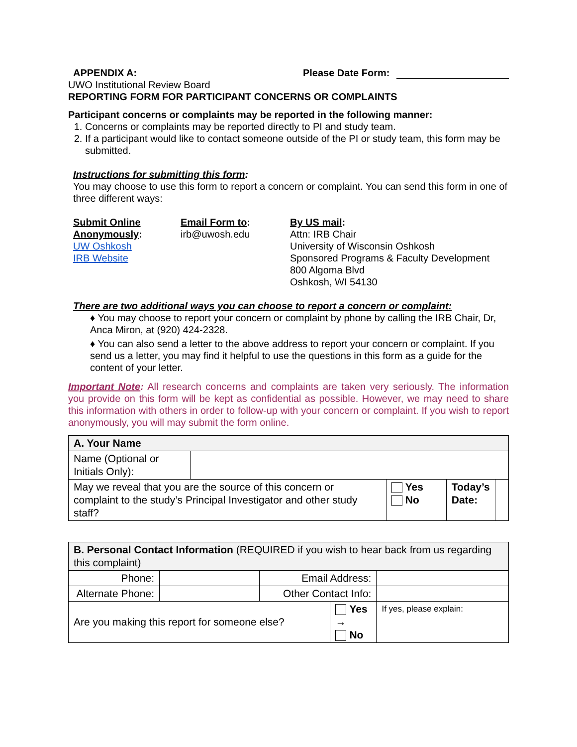APPENDIX A: Please Date Form:
UWO Institutional Review Board
REPORTING FORM FOR PARTICIPANT CONCERNS OR COMPLAINTS
Participant concerns or complaints may be reported in the following manner:
1. Concerns or complaints may be reported directly to PI and study team.
2. If a participant would like to contact someone outside of the PI or study team, this form may be submitted.
Instructions for submitting this form:
You may choose to use this form to report a concern or complaint. You can send this form in one of three different ways:
Submit Online Anonymously:
UW Oshkosh
IRB Website
Email Form to:
irb@uwosh.edu
By US mail:
Attn: IRB Chair
University of Wisconsin Oshkosh
Sponsored Programs & Faculty Development
800 Algoma Blvd
Oshkosh, WI 54130
There are two additional ways you can choose to report a concern or complaint:
♦ You may choose to report your concern or complaint by phone by calling the IRB Chair, Dr, Anca Miron, at (920) 424-2328.
♦ You can also send a letter to the above address to report your concern or complaint. If you send us a letter, you may find it helpful to use the questions in this form as a guide for the content of your letter.
Important Note: All research concerns and complaints are taken very seriously. The information you provide on this form will be kept as confidential as possible. However, we may need to share this information with others in order to follow-up with your concern or complaint. If you wish to report anonymously, you will may submit the form online.
| A. Your Name | | | | |
| Name (Optional or Initials Only): | | | | |
| May we reveal that you are the source of this concern or complaint to the study’s Principal Investigator and other study staff? | | Yes No | Today’s Date: | |
| B. Personal Contact Information (REQUIRED if you wish to hear back from us regarding this complaint) | | | | |
| Phone: | | Email Address: | | |
| Alternate Phone: | | Other Contact Info: | | |
| Are you making this report for someone else? | | | Yes → No | If yes, please explain: |